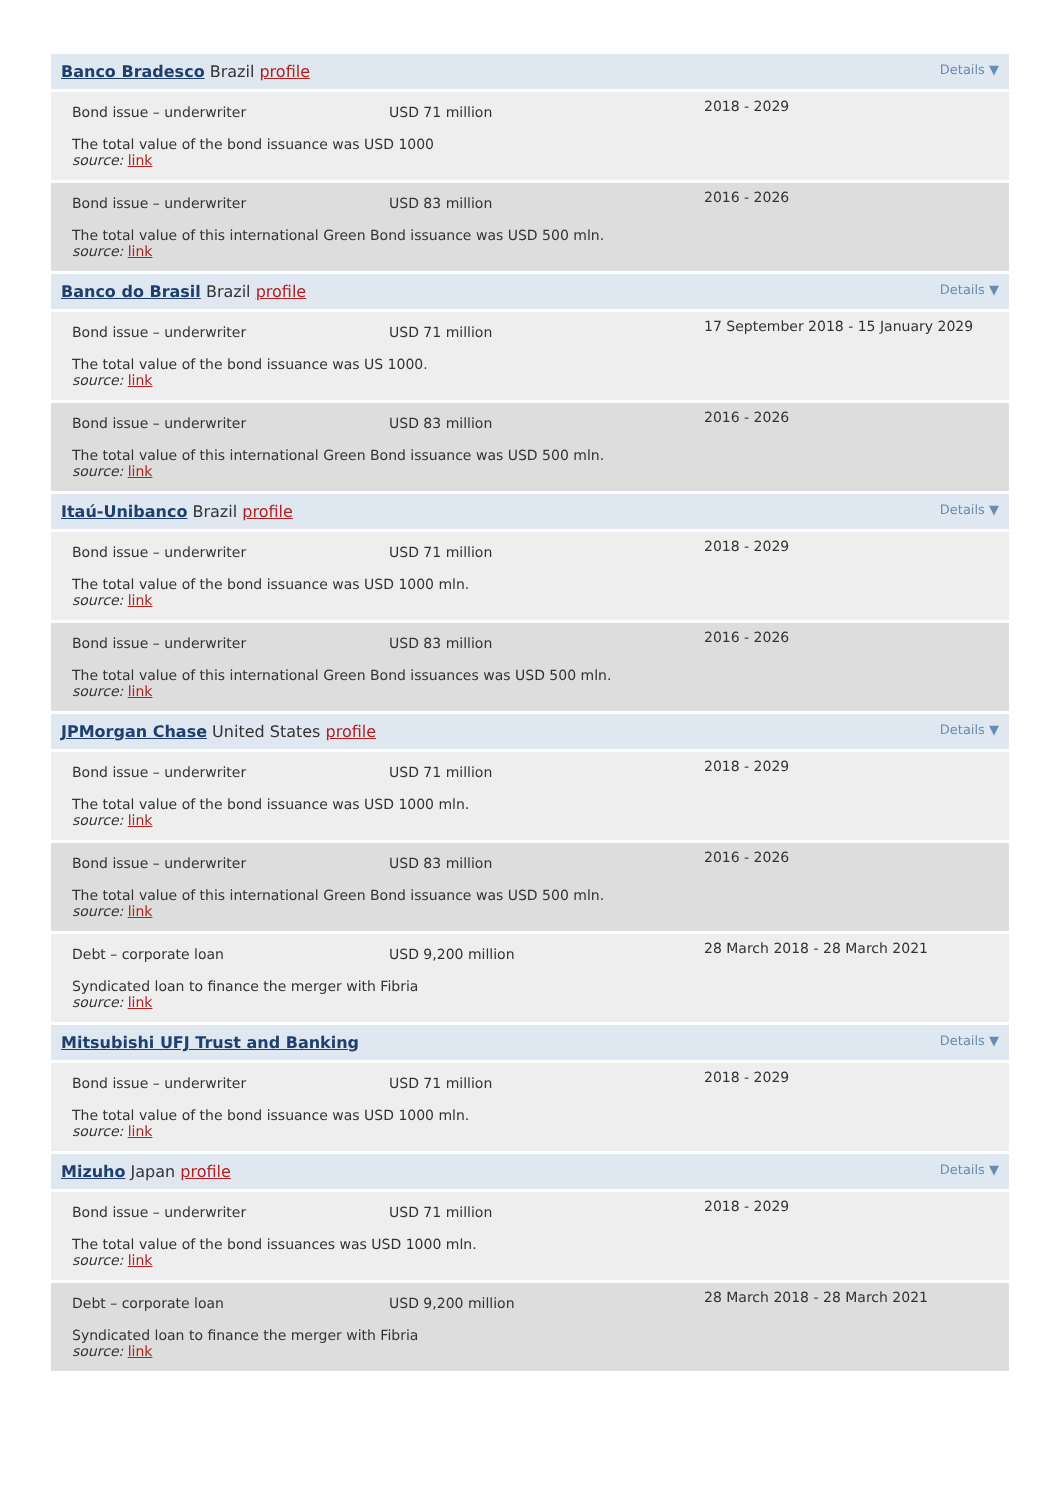| Banco Bradesco Brazil profile Details ▼ | |
| Bond issue – underwriter USD 71 million The total value of the bond issuance was USD 1000 source: link | 2018 - 2029 |
| Bond issue – underwriter USD 83 million The total value of this international Green Bond issuance was USD 500 mln. source: link | 2016 - 2026 |
| Banco do Brasil Brazil profile Details ▼ | |
| Bond issue – underwriter USD 71 million The total value of the bond issuance was US 1000. source: link | 17 September 2018 - 15 January 2029 |
| Bond issue – underwriter USD 83 million The total value of this international Green Bond issuance was USD 500 mln. source: link | 2016 - 2026 |
| Itaú-Unibanco Brazil profile Details ▼ | |
| Bond issue – underwriter USD 71 million The total value of the bond issuance was USD 1000 mln. source: link | 2018 - 2029 |
| Bond issue – underwriter USD 83 million The total value of this international Green Bond issuances was USD 500 mln. source: link | 2016 - 2026 |
| JPMorgan Chase United States profile Details ▼ | |
| Bond issue – underwriter USD 71 million The total value of the bond issuance was USD 1000 mln. source: link | 2018 - 2029 |
| Bond issue – underwriter USD 83 million The total value of this international Green Bond issuance was USD 500 mln. source: link | 2016 - 2026 |
| Debt – corporate loan USD 9,200 million Syndicated loan to finance the merger with Fibria source: link | 28 March 2018 - 28 March 2021 |
| Mitsubishi UFJ Trust and Banking Details ▼ | |
| Bond issue – underwriter USD 71 million The total value of the bond issuance was USD 1000 mln. source: link | 2018 - 2029 |
| Mizuho Japan profile Details ▼ | |
| Bond issue – underwriter USD 71 million The total value of the bond issuances was USD 1000 mln. source: link | 2018 - 2029 |
| Debt – corporate loan USD 9,200 million Syndicated loan to finance the merger with Fibria source: link | 28 March 2018 - 28 March 2021 |